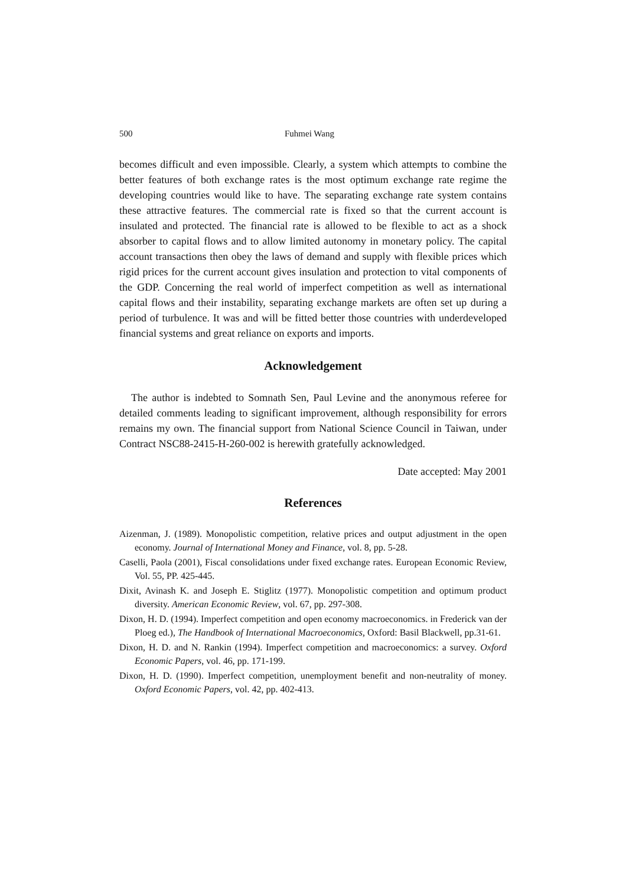500 Fuhmei Wang
becomes difficult and even impossible. Clearly, a system which attempts to combine the better features of both exchange rates is the most optimum exchange rate regime the developing countries would like to have. The separating exchange rate system contains these attractive features. The commercial rate is fixed so that the current account is insulated and protected. The financial rate is allowed to be flexible to act as a shock absorber to capital flows and to allow limited autonomy in monetary policy. The capital account transactions then obey the laws of demand and supply with flexible prices which rigid prices for the current account gives insulation and protection to vital components of the GDP. Concerning the real world of imperfect competition as well as international capital flows and their instability, separating exchange markets are often set up during a period of turbulence. It was and will be fitted better those countries with underdeveloped financial systems and great reliance on exports and imports.
Acknowledgement
The author is indebted to Somnath Sen, Paul Levine and the anonymous referee for detailed comments leading to significant improvement, although responsibility for errors remains my own. The financial support from National Science Council in Taiwan, under Contract NSC88-2415-H-260-002 is herewith gratefully acknowledged.
Date accepted: May 2001
References
Aizenman, J. (1989). Monopolistic competition, relative prices and output adjustment in the open economy. Journal of International Money and Finance, vol. 8, pp. 5-28.
Caselli, Paola (2001), Fiscal consolidations under fixed exchange rates. European Economic Review, Vol. 55, PP. 425-445.
Dixit, Avinash K. and Joseph E. Stiglitz (1977). Monopolistic competition and optimum product diversity. American Economic Review, vol. 67, pp. 297-308.
Dixon, H. D. (1994). Imperfect competition and open economy macroeconomics. in Frederick van der Ploeg ed.), The Handbook of International Macroeconomics, Oxford: Basil Blackwell, pp.31-61.
Dixon, H. D. and N. Rankin (1994). Imperfect competition and macroeconomics: a survey. Oxford Economic Papers, vol. 46, pp. 171-199.
Dixon, H. D. (1990). Imperfect competition, unemployment benefit and non-neutrality of money. Oxford Economic Papers, vol. 42, pp. 402-413.